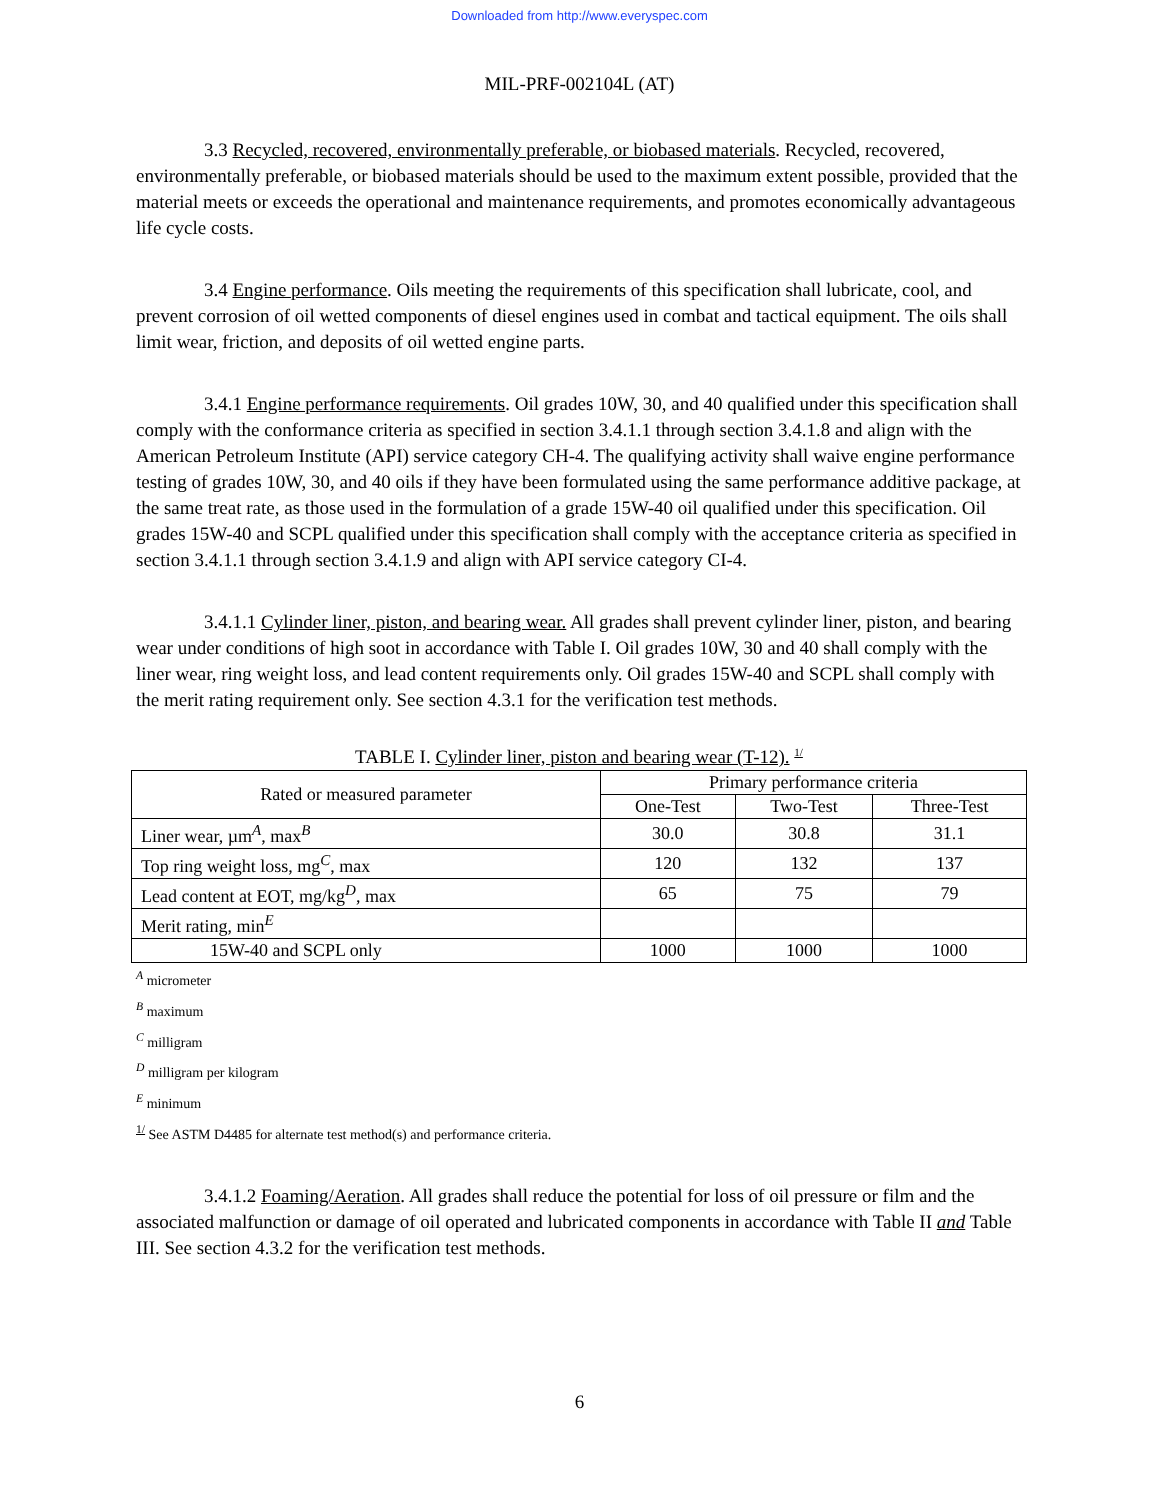Downloaded from http://www.everyspec.com
MIL-PRF-002104L (AT)
3.3 Recycled, recovered, environmentally preferable, or biobased materials. Recycled, recovered, environmentally preferable, or biobased materials should be used to the maximum extent possible, provided that the material meets or exceeds the operational and maintenance requirements, and promotes economically advantageous life cycle costs.
3.4 Engine performance. Oils meeting the requirements of this specification shall lubricate, cool, and prevent corrosion of oil wetted components of diesel engines used in combat and tactical equipment. The oils shall limit wear, friction, and deposits of oil wetted engine parts.
3.4.1 Engine performance requirements. Oil grades 10W, 30, and 40 qualified under this specification shall comply with the conformance criteria as specified in section 3.4.1.1 through section 3.4.1.8 and align with the American Petroleum Institute (API) service category CH-4. The qualifying activity shall waive engine performance testing of grades 10W, 30, and 40 oils if they have been formulated using the same performance additive package, at the same treat rate, as those used in the formulation of a grade 15W-40 oil qualified under this specification. Oil grades 15W-40 and SCPL qualified under this specification shall comply with the acceptance criteria as specified in section 3.4.1.1 through section 3.4.1.9 and align with API service category CI-4.
3.4.1.1 Cylinder liner, piston, and bearing wear. All grades shall prevent cylinder liner, piston, and bearing wear under conditions of high soot in accordance with Table I. Oil grades 10W, 30 and 40 shall comply with the liner wear, ring weight loss, and lead content requirements only. Oil grades 15W-40 and SCPL shall comply with the merit rating requirement only. See section 4.3.1 for the verification test methods.
TABLE I. Cylinder liner, piston and bearing wear (T-12). <sup>1/</sup>
| Rated or measured parameter | Primary performance criteria | | |
| --- | --- | --- | --- |
| | One-Test | Two-Test | Three-Test |
| Liner wear, µm<sup>A</sup>, max<sup>B</sup> | 30.0 | 30.8 | 31.1 |
| Top ring weight loss, mg<sup>C</sup>, max | 120 | 132 | 137 |
| Lead content at EOT, mg/kg<sup>D</sup>, max | 65 | 75 | 79 |
| Merit rating, min<sup>E</sup> | | | |
| 15W-40 and SCPL only | 1000 | 1000 | 1000 |
<sup>A</sup> micrometer
<sup>B</sup> maximum
<sup>C</sup> milligram
<sup>D</sup> milligram per kilogram
<sup>E</sup> minimum
<sup>1/</sup> See ASTM D4485 for alternate test method(s) and performance criteria.
3.4.1.2 Foaming/Aeration. All grades shall reduce the potential for loss of oil pressure or film and the associated malfunction or damage of oil operated and lubricated components in accordance with Table II and Table III. See section 4.3.2 for the verification test methods.
6